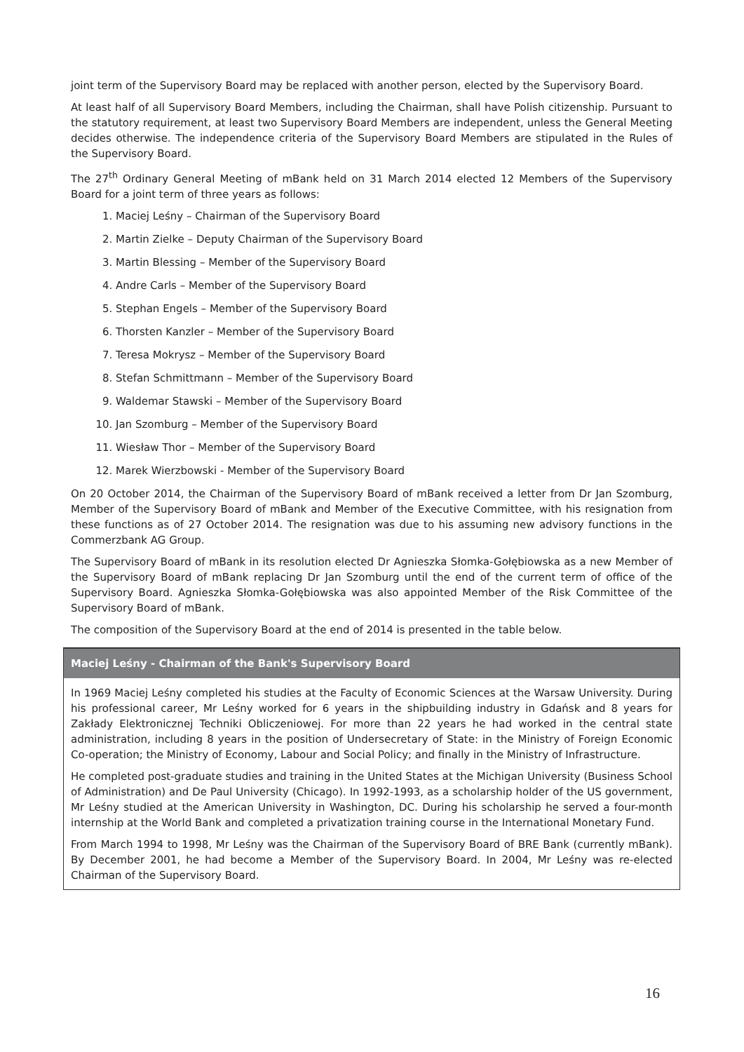joint term of the Supervisory Board may be replaced with another person, elected by the Supervisory Board.
At least half of all Supervisory Board Members, including the Chairman, shall have Polish citizenship. Pursuant to the statutory requirement, at least two Supervisory Board Members are independent, unless the General Meeting decides otherwise. The independence criteria of the Supervisory Board Members are stipulated in the Rules of the Supervisory Board.
The 27<sup>th</sup> Ordinary General Meeting of mBank held on 31 March 2014 elected 12 Members of the Supervisory Board for a joint term of three years as follows:
1. Maciej Leśny – Chairman of the Supervisory Board
2. Martin Zielke – Deputy Chairman of the Supervisory Board
3. Martin Blessing – Member of the Supervisory Board
4. Andre Carls – Member of the Supervisory Board
5. Stephan Engels – Member of the Supervisory Board
6. Thorsten Kanzler – Member of the Supervisory Board
7. Teresa Mokrysz – Member of the Supervisory Board
8. Stefan Schmittmann – Member of the Supervisory Board
9. Waldemar Stawski – Member of the Supervisory Board
10. Jan Szomburg – Member of the Supervisory Board
11. Wiesław Thor – Member of the Supervisory Board
12. Marek Wierzbowski - Member of the Supervisory Board
On 20 October 2014, the Chairman of the Supervisory Board of mBank received a letter from Dr Jan Szomburg, Member of the Supervisory Board of mBank and Member of the Executive Committee, with his resignation from these functions as of 27 October 2014. The resignation was due to his assuming new advisory functions in the Commerzbank AG Group.
The Supervisory Board of mBank in its resolution elected Dr Agnieszka Słomka-Gołębiowska as a new Member of the Supervisory Board of mBank replacing Dr Jan Szomburg until the end of the current term of office of the Supervisory Board. Agnieszka Słomka-Gołębiowska was also appointed Member of the Risk Committee of the Supervisory Board of mBank.
The composition of the Supervisory Board at the end of 2014 is presented in the table below.
| Maciej Leśny - Chairman of the Bank's Supervisory Board |
| --- |
| In 1969 Maciej Leśny completed his studies at the Faculty of Economic Sciences at the Warsaw University. During his professional career, Mr Leśny worked for 6 years in the shipbuilding industry in Gdańsk and 8 years for Zakłady Elektronicznej Techniki Obliczeniowej. For more than 22 years he had worked in the central state administration, including 8 years in the position of Undersecretary of State: in the Ministry of Foreign Economic Co-operation; the Ministry of Economy, Labour and Social Policy; and finally in the Ministry of Infrastructure. He completed post-graduate studies and training in the United States at the Michigan University (Business School of Administration) and De Paul University (Chicago). In 1992-1993, as a scholarship holder of the US government, Mr Leśny studied at the American University in Washington, DC. During his scholarship he served a four-month internship at the World Bank and completed a privatization training course in the International Monetary Fund. From March 1994 to 1998, Mr Leśny was the Chairman of the Supervisory Board of BRE Bank (currently mBank). By December 2001, he had become a Member of the Supervisory Board. In 2004, Mr Leśny was re-elected Chairman of the Supervisory Board. |
16